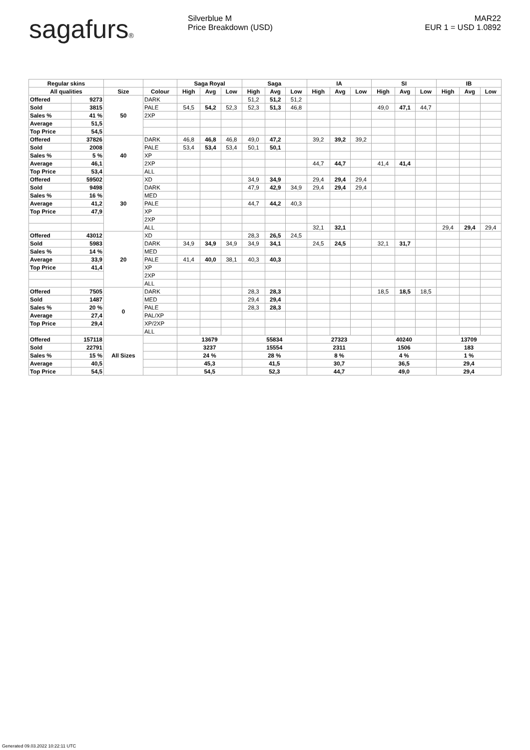sagafurs® Silverblue M
Price Breakdown (USD)
MAR22
EUR 1 = USD 1.0892
| Regular skins | | | | Saga Royal | | | Saga | | | IA | | | SI | | | IB | | |
| --- | --- | --- | --- | --- | --- | --- | --- | --- | --- | --- | --- | --- | --- | --- | --- | --- | --- | --- |
| All qualities | | Size | Colour | High | Avg | Low | High | Avg | Low | High | Avg | Low | High | Avg | Low | High | Avg | Low |
| Offered | 9273 | 50 | DARK | | | | 51,2 | 51,2 | 51,2 | | | | | | | | | |
| Sold | 3815 | | PALE | 54,5 | 54,2 | 52,3 | 52,3 | 51,3 | 46,8 | | | | 49,0 | 47,1 | 44,7 | | | |
| Sales % | 41 % | | 2XP | | | | | | | | | | | | | | | |
| Average | 51,5 | | | | | | | | | | | | | | | | | |
| Top Price | 54,5 | | | | | | | | | | | | | | | | | |
| Offered | 37826 | 40 | DARK | 46,8 | 46,8 | 46,8 | 49,0 | 47,2 | | 39,2 | 39,2 | 39,2 | | | | | | |
| Sold | 2008 | | PALE | 53,4 | 53,4 | 53,4 | 50,1 | 50,1 | | | | | | | | | | |
| Sales % | 5 % | | XP | | | | | | | | | | | | | | | |
| Average | 46,1 | | 2XP | | | | | | | 44,7 | 44,7 | | 41,4 | 41,4 | | | | |
| Top Price | 53,4 | | ALL | | | | | | | | | | | | | | | |
| Offered | 59502 | 30 | XD | | | | 34,9 | 34,9 | | 29,4 | 29,4 | 29,4 | | | | | | |
| Sold | 9498 | | DARK | | | | 47,9 | 42,9 | 34,9 | 29,4 | 29,4 | 29,4 | | | | | | |
| Sales % | 16 % | | MED | | | | | | | | | | | | | | | |
| Average | 41,2 | | PALE | | | | 44,7 | 44,2 | 40,3 | | | | | | | | | |
| Top Price | 47,9 | | XP | | | | | | | | | | | | | | | |
| | | | 2XP | | | | | | | | | | | | | | | |
| | | | ALL | | | | | | | 32,1 | 32,1 | | | | | 29,4 | 29,4 | 29,4 |
| Offered | 43012 | 20 | XD | | | | 28,3 | 26,5 | 24,5 | | | | | | | | | |
| Sold | 5983 | | DARK | 34,9 | 34,9 | 34,9 | 34,9 | 34,1 | | 24,5 | 24,5 | | 32,1 | 31,7 | | | | |
| Sales % | 14 % | | MED | | | | | | | | | | | | | | | |
| Average | 33,9 | | PALE | 41,4 | 40,0 | 38,1 | 40,3 | 40,3 | | | | | | | | | | |
| Top Price | 41,4 | | XP | | | | | | | | | | | | | | | |
| | | | 2XP | | | | | | | | | | | | | | | |
| | | | ALL | | | | | | | | | | | | | | | |
| Offered | 7505 | 0 | DARK | | | | 28,3 | 28,3 | | | | | 18,5 | 18,5 | 18,5 | | | |
| Sold | 1487 | | MED | | | | 29,4 | 29,4 | | | | | | | | | | |
| Sales % | 20 % | | PALE | | | | 28,3 | 28,3 | | | | | | | | | | |
| Average | 27,4 | | PAL/XP | | | | | | | | | | | | | | | |
| Top Price | 29,4 | | XP/2XP | | | | | | | | | | | | | | | |
| | | | ALL | | | | | | | | | | | | | | | |
| Offered | 157118 | All Sizes | | 13679 | | | 55834 | | | 27323 | | | 40240 | | | 13709 | | |
| Sold | 22791 | | | 3237 | | | 15554 | | | 2311 | | | 1506 | | | 183 | | |
| Sales % | 15 % | | | 24 % | | | 28 % | | | 8 % | | | 4 % | | | 1 % | | |
| Average | 40,5 | | | 45,3 | | | 41,5 | | | 30,7 | | | 36,5 | | | 29,4 | | |
| Top Price | 54,5 | | | 54,5 | | | 52,3 | | | 44,7 | | | 49,0 | | | 29,4 | | |
Generated 09.03.2022 10:22:11 UTC